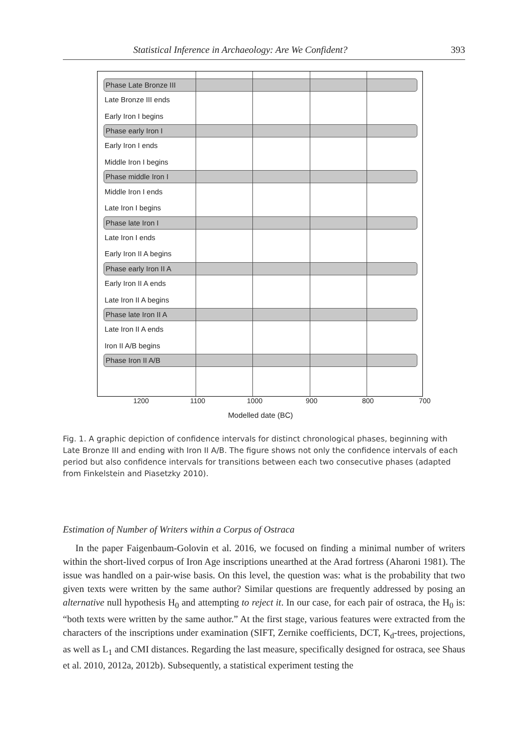Statistical Inference in Archaeology: Are We Confident? 393
Phase Late Bronze III
Late Bronze III ends
Early Iron I begins
Phase early Iron I
Early Iron I ends
Middle Iron I begins
Phase middle Iron I
Middle Iron I ends
Late Iron I begins
Phase late Iron I
Late Iron I ends
Early Iron II A begins
Phase early Iron II A
Early Iron II A ends
Late Iron II A begins
Phase late Iron II A
Late Iron II A ends
Iron II A/B begins
Phase Iron II A/B
1200 1100 1000 900 800 700
Modelled date (BC)
Fig. 1. A graphic depiction of confidence intervals for distinct chronological phases, beginning with Late Bronze III and ending with Iron II A/B. The figure shows not only the confidence intervals of each period but also confidence intervals for transitions between each two consecutive phases (adapted from Finkelstein and Piasetzky 2010).
Estimation of Number of Writers within a Corpus of Ostraca
In the paper Faigenbaum-Golovin et al. 2016, we focused on finding a minimal number of writers within the short-lived corpus of Iron Age inscriptions unearthed at the Arad fortress (Aharoni 1981). The issue was handled on a pair-wise basis. On this level, the question was: what is the probability that two given texts were written by the same author? Similar questions are frequently addressed by posing an alternative null hypothesis H<sub>0</sub> and attempting to reject it. In our case, for each pair of ostraca, the H<sub>0</sub> is: “both texts were written by the same author.” At the first stage, various features were extracted from the characters of the inscriptions under examination (SIFT, Zernike coefficients, DCT, K<sub>d</sub>-trees, projections, as well as L<sub>1</sub> and CMI distances. Regarding the last measure, specifically designed for ostraca, see Shaus et al. 2010, 2012a, 2012b). Subsequently, a statistical experiment testing the